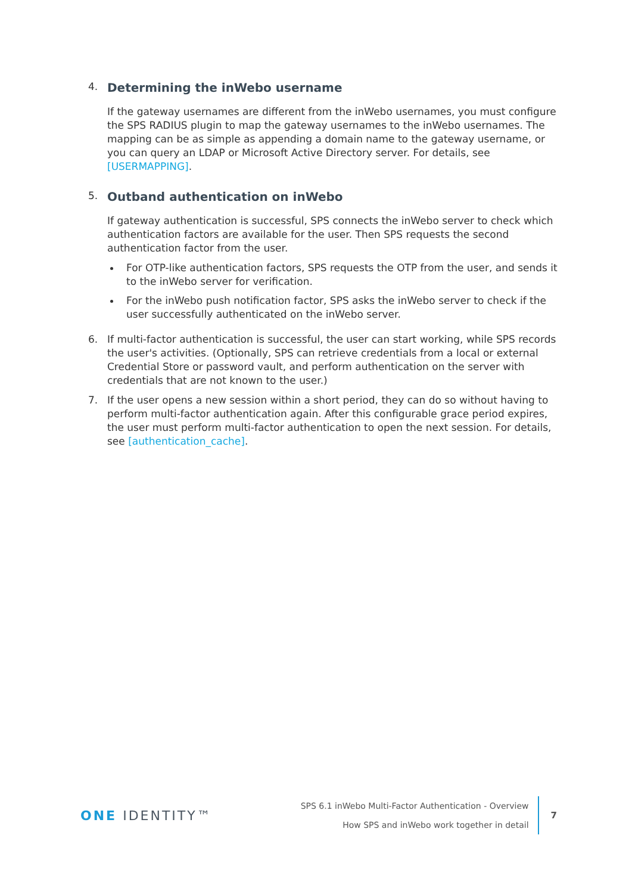4.
Determining the inWebo username
If the gateway usernames are different from the inWebo usernames, you must configure the SPS RADIUS plugin to map the gateway usernames to the inWebo usernames. The mapping can be as simple as appending a domain name to the gateway username, or you can query an LDAP or Microsoft Active Directory server. For details, see [USERMAPPING].
5.
Outband authentication on inWebo
If gateway authentication is successful, SPS connects the inWebo server to check which authentication factors are available for the user. Then SPS requests the second authentication factor from the user.
For OTP-like authentication factors, SPS requests the OTP from the user, and sends it to the inWebo server for verification.
For the inWebo push notification factor, SPS asks the inWebo server to check if the user successfully authenticated on the inWebo server.
6. If multi-factor authentication is successful, the user can start working, while SPS records the user's activities. (Optionally, SPS can retrieve credentials from a local or external Credential Store or password vault, and perform authentication on the server with credentials that are not known to the user.)
7. If the user opens a new session within a short period, they can do so without having to perform multi-factor authentication again. After this configurable grace period expires, the user must perform multi-factor authentication to open the next session. For details, see [authentication_cache].
ONE IDENTITY™
SPS 6.1 inWebo Multi-Factor Authentication - Overview
How SPS and inWebo work together in detail
7